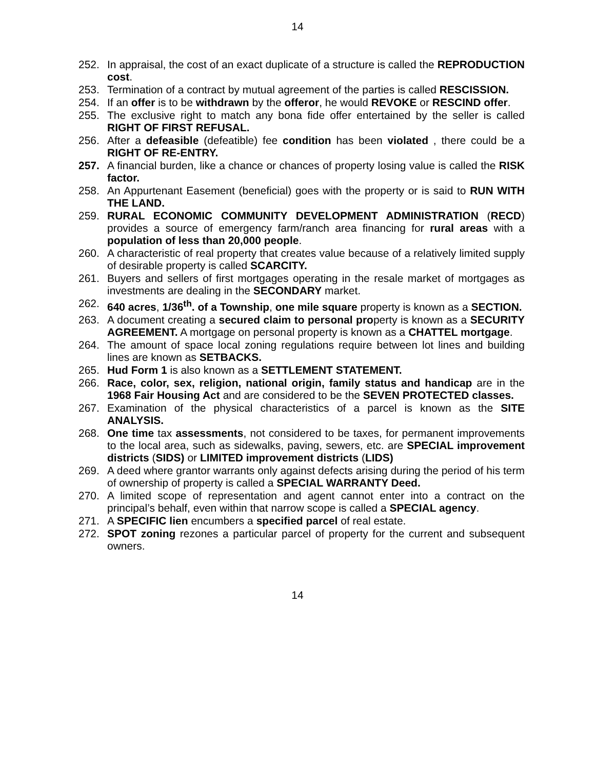14
252. In appraisal, the cost of an exact duplicate of a structure is called the REPRODUCTION cost.
253. Termination of a contract by mutual agreement of the parties is called RESCISSION.
254. If an offer is to be withdrawn by the offeror, he would REVOKE or RESCIND offer.
255. The exclusive right to match any bona fide offer entertained by the seller is called RIGHT OF FIRST REFUSAL.
256. After a defeasible (defeatible) fee condition has been violated , there could be a RIGHT OF RE-ENTRY.
257. A financial burden, like a chance or chances of property losing value is called the RISK factor.
258. An Appurtenant Easement (beneficial) goes with the property or is said to RUN WITH THE LAND.
259. RURAL ECONOMIC COMMUNITY DEVELOPMENT ADMINISTRATION (RECD) provides a source of emergency farm/ranch area financing for rural areas with a population of less than 20,000 people.
260. A characteristic of real property that creates value because of a relatively limited supply of desirable property is called SCARCITY.
261. Buyers and sellers of first mortgages operating in the resale market of mortgages as investments are dealing in the SECONDARY market.
262. 640 acres, 1/36<sup>th</sup>. of a Township, one mile square property is known as a SECTION.
263. A document creating a secured claim to personal property is known as a SECURITY AGREEMENT. A mortgage on personal property is known as a CHATTEL mortgage.
264. The amount of space local zoning regulations require between lot lines and building lines are known as SETBACKS.
265. Hud Form 1 is also known as a SETTLEMENT STATEMENT.
266. Race, color, sex, religion, national origin, family status and handicap are in the 1968 Fair Housing Act and are considered to be the SEVEN PROTECTED classes.
267. Examination of the physical characteristics of a parcel is known as the SITE ANALYSIS.
268. One time tax assessments, not considered to be taxes, for permanent improvements to the local area, such as sidewalks, paving, sewers, etc. are SPECIAL improvement districts (SIDS) or LIMITED improvement districts (LIDS)
269. A deed where grantor warrants only against defects arising during the period of his term of ownership of property is called a SPECIAL WARRANTY Deed.
270. A limited scope of representation and agent cannot enter into a contract on the principal’s behalf, even within that narrow scope is called a SPECIAL agency.
271. A SPECIFIC lien encumbers a specified parcel of real estate.
272. SPOT zoning rezones a particular parcel of property for the current and subsequent owners.
14